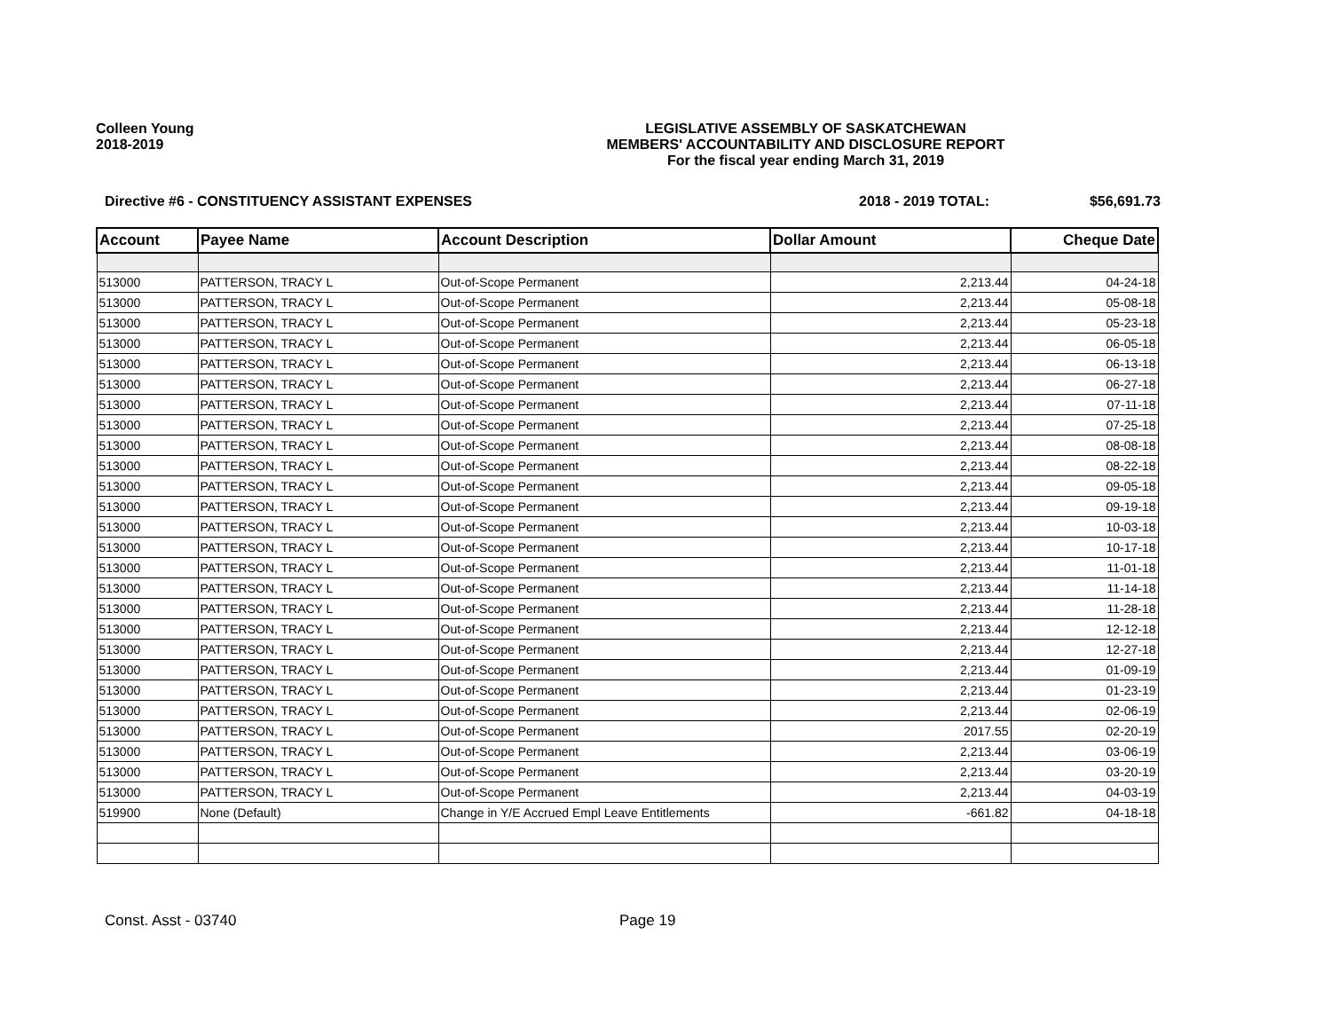Colleen Young
2018-2019
LEGISLATIVE ASSEMBLY OF SASKATCHEWAN
MEMBERS' ACCOUNTABILITY AND DISCLOSURE REPORT
For the fiscal year ending March 31, 2019
Directive #6 - CONSTITUENCY ASSISTANT EXPENSES
2018 - 2019 TOTAL: $56,691.73
| Account | Payee Name | Account Description | Dollar Amount | Cheque Date |
| --- | --- | --- | --- | --- |
| 513000 | PATTERSON, TRACY L | Out-of-Scope Permanent | 2,213.44 | 04-24-18 |
| 513000 | PATTERSON, TRACY L | Out-of-Scope Permanent | 2,213.44 | 05-08-18 |
| 513000 | PATTERSON, TRACY L | Out-of-Scope Permanent | 2,213.44 | 05-23-18 |
| 513000 | PATTERSON, TRACY L | Out-of-Scope Permanent | 2,213.44 | 06-05-18 |
| 513000 | PATTERSON, TRACY L | Out-of-Scope Permanent | 2,213.44 | 06-13-18 |
| 513000 | PATTERSON, TRACY L | Out-of-Scope Permanent | 2,213.44 | 06-27-18 |
| 513000 | PATTERSON, TRACY L | Out-of-Scope Permanent | 2,213.44 | 07-11-18 |
| 513000 | PATTERSON, TRACY L | Out-of-Scope Permanent | 2,213.44 | 07-25-18 |
| 513000 | PATTERSON, TRACY L | Out-of-Scope Permanent | 2,213.44 | 08-08-18 |
| 513000 | PATTERSON, TRACY L | Out-of-Scope Permanent | 2,213.44 | 08-22-18 |
| 513000 | PATTERSON, TRACY L | Out-of-Scope Permanent | 2,213.44 | 09-05-18 |
| 513000 | PATTERSON, TRACY L | Out-of-Scope Permanent | 2,213.44 | 09-19-18 |
| 513000 | PATTERSON, TRACY L | Out-of-Scope Permanent | 2,213.44 | 10-03-18 |
| 513000 | PATTERSON, TRACY L | Out-of-Scope Permanent | 2,213.44 | 10-17-18 |
| 513000 | PATTERSON, TRACY L | Out-of-Scope Permanent | 2,213.44 | 11-01-18 |
| 513000 | PATTERSON, TRACY L | Out-of-Scope Permanent | 2,213.44 | 11-14-18 |
| 513000 | PATTERSON, TRACY L | Out-of-Scope Permanent | 2,213.44 | 11-28-18 |
| 513000 | PATTERSON, TRACY L | Out-of-Scope Permanent | 2,213.44 | 12-12-18 |
| 513000 | PATTERSON, TRACY L | Out-of-Scope Permanent | 2,213.44 | 12-27-18 |
| 513000 | PATTERSON, TRACY L | Out-of-Scope Permanent | 2,213.44 | 01-09-19 |
| 513000 | PATTERSON, TRACY L | Out-of-Scope Permanent | 2,213.44 | 01-23-19 |
| 513000 | PATTERSON, TRACY L | Out-of-Scope Permanent | 2,213.44 | 02-06-19 |
| 513000 | PATTERSON, TRACY L | Out-of-Scope Permanent | 2017.55 | 02-20-19 |
| 513000 | PATTERSON, TRACY L | Out-of-Scope Permanent | 2,213.44 | 03-06-19 |
| 513000 | PATTERSON, TRACY L | Out-of-Scope Permanent | 2,213.44 | 03-20-19 |
| 513000 | PATTERSON, TRACY L | Out-of-Scope Permanent | 2,213.44 | 04-03-19 |
| 519900 | None (Default) | Change in Y/E Accrued Empl Leave Entitlements | -661.82 | 04-18-18 |
Const. Asst - 03740 Page 19